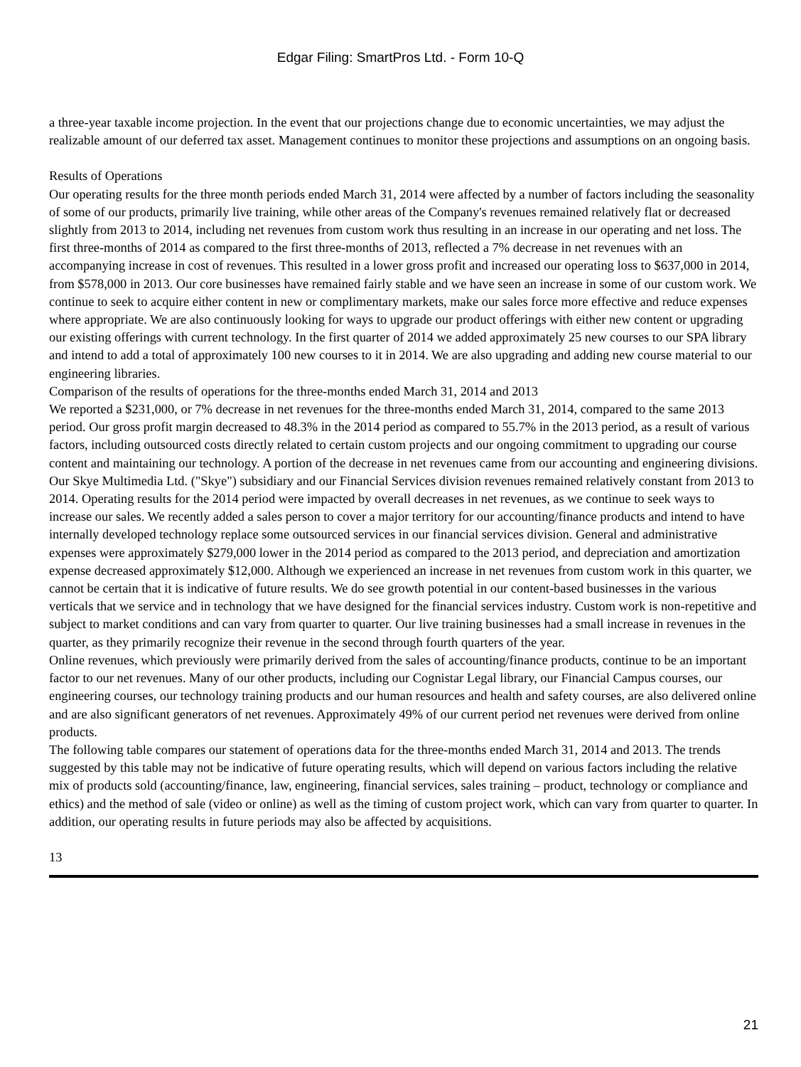Edgar Filing: SmartPros Ltd. - Form 10-Q
a three-year taxable income projection. In the event that our projections change due to economic uncertainties, we may adjust the realizable amount of our deferred tax asset. Management continues to monitor these projections and assumptions on an ongoing basis.
Results of Operations
Our operating results for the three month periods ended March 31, 2014 were affected by a number of factors including the seasonality of some of our products, primarily live training, while other areas of the Company's revenues remained relatively flat or decreased slightly from 2013 to 2014, including net revenues from custom work thus resulting in an increase in our operating and net loss. The first three-months of 2014 as compared to the first three-months of 2013, reflected a 7% decrease in net revenues with an accompanying increase in cost of revenues. This resulted in a lower gross profit and increased our operating loss to $637,000 in 2014, from $578,000 in 2013. Our core businesses have remained fairly stable and we have seen an increase in some of our custom work. We continue to seek to acquire either content in new or complimentary markets, make our sales force more effective and reduce expenses where appropriate. We are also continuously looking for ways to upgrade our product offerings with either new content or upgrading our existing offerings with current technology. In the first quarter of 2014 we added approximately 25 new courses to our SPA library and intend to add a total of approximately 100 new courses to it in 2014. We are also upgrading and adding new course material to our engineering libraries.
Comparison of the results of operations for the three-months ended March 31, 2014 and 2013
We reported a $231,000, or 7% decrease in net revenues for the three-months ended March 31, 2014, compared to the same 2013 period. Our gross profit margin decreased to 48.3% in the 2014 period as compared to 55.7% in the 2013 period, as a result of various factors, including outsourced costs directly related to certain custom projects and our ongoing commitment to upgrading our course content and maintaining our technology. A portion of the decrease in net revenues came from our accounting and engineering divisions. Our Skye Multimedia Ltd. ("Skye") subsidiary and our Financial Services division revenues remained relatively constant from 2013 to 2014. Operating results for the 2014 period were impacted by overall decreases in net revenues, as we continue to seek ways to increase our sales. We recently added a sales person to cover a major territory for our accounting/finance products and intend to have internally developed technology replace some outsourced services in our financial services division. General and administrative expenses were approximately $279,000 lower in the 2014 period as compared to the 2013 period, and depreciation and amortization expense decreased approximately $12,000. Although we experienced an increase in net revenues from custom work in this quarter, we cannot be certain that it is indicative of future results. We do see growth potential in our content-based businesses in the various verticals that we service and in technology that we have designed for the financial services industry. Custom work is non-repetitive and subject to market conditions and can vary from quarter to quarter. Our live training businesses had a small increase in revenues in the quarter, as they primarily recognize their revenue in the second through fourth quarters of the year.
Online revenues, which previously were primarily derived from the sales of accounting/finance products, continue to be an important factor to our net revenues. Many of our other products, including our Cognistar Legal library, our Financial Campus courses, our engineering courses, our technology training products and our human resources and health and safety courses, are also delivered online and are also significant generators of net revenues. Approximately 49% of our current period net revenues were derived from online products.
The following table compares our statement of operations data for the three-months ended March 31, 2014 and 2013. The trends suggested by this table may not be indicative of future operating results, which will depend on various factors including the relative mix of products sold (accounting/finance, law, engineering, financial services, sales training – product, technology or compliance and ethics) and the method of sale (video or online) as well as the timing of custom project work, which can vary from quarter to quarter. In addition, our operating results in future periods may also be affected by acquisitions.
13
21